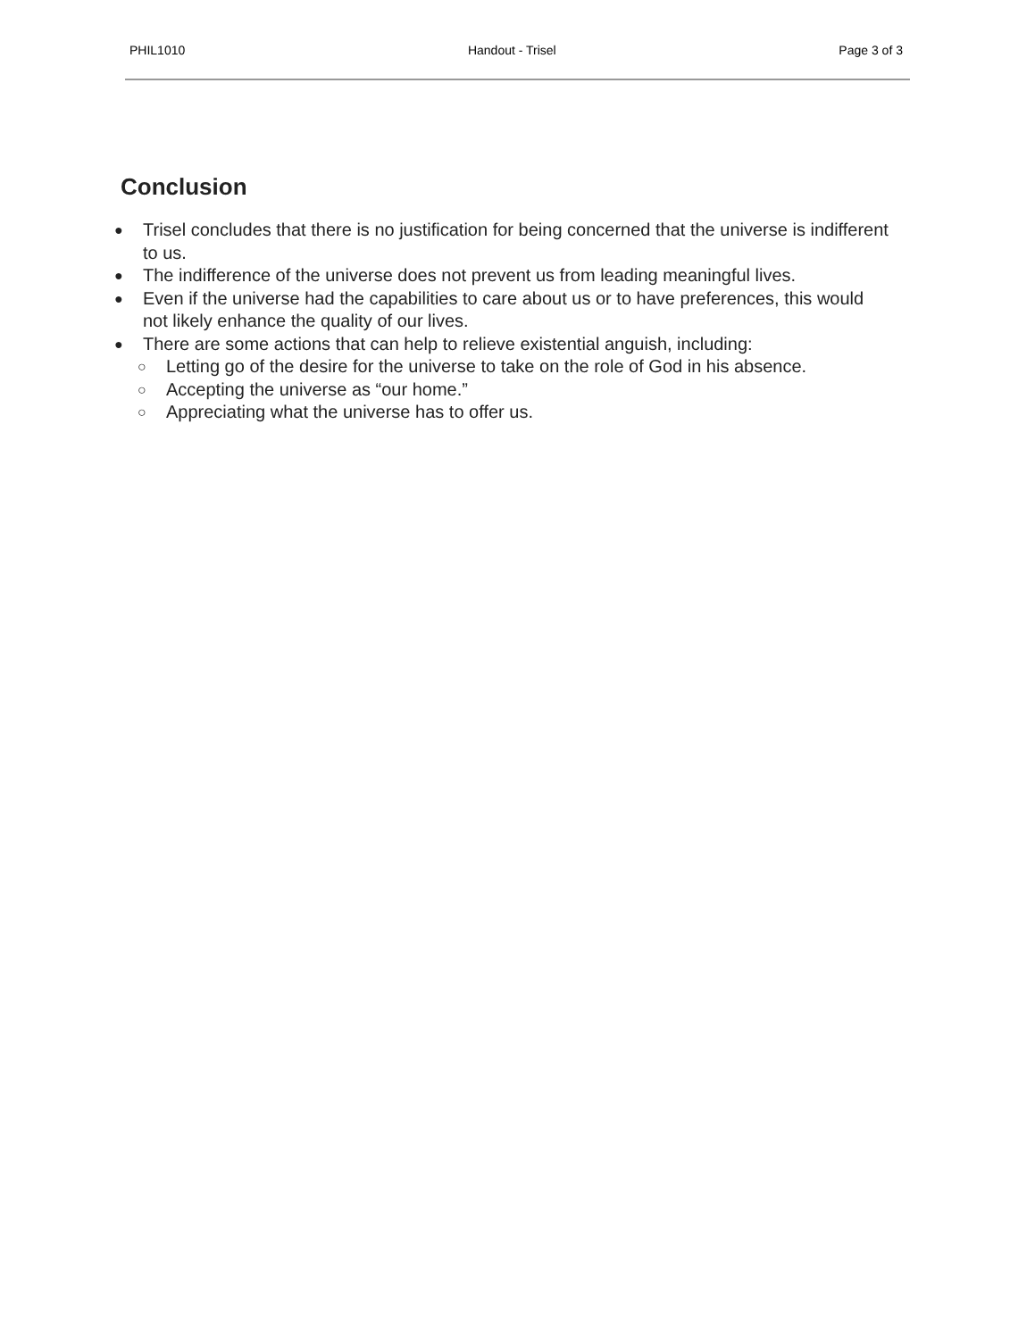PHIL1010 Handout - Trisel Page 3 of 3
Conclusion
● Trisel concludes that there is no justification for being concerned that the universe is indifferent to us.
● The indifference of the universe does not prevent us from leading meaningful lives.
● Even if the universe had the capabilities to care about us or to have preferences, this would not likely enhance the quality of our lives.
● There are some actions that can help to relieve existential anguish, including:
○ Letting go of the desire for the universe to take on the role of God in his absence.
○ Accepting the universe as “our home.”
○ Appreciating what the universe has to offer us.